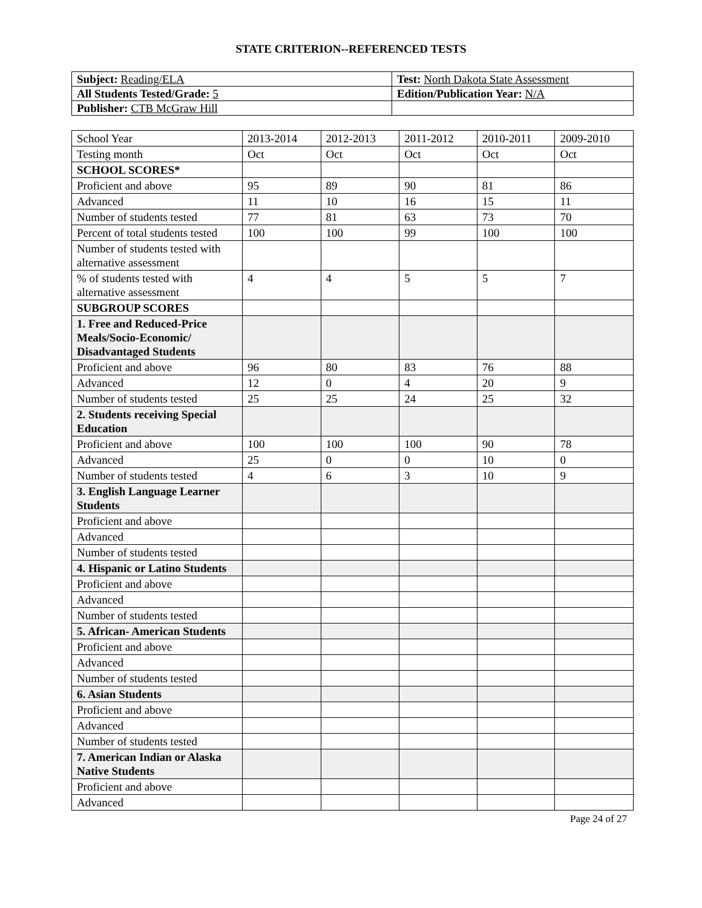STATE CRITERION--REFERENCED TESTS
| Subject: Reading/ELA | Test: North Dakota State Assessment |
| All Students Tested/Grade: 5 | Edition/Publication Year: N/A |
| Publisher: CTB McGraw Hill | |
| School Year | 2013-2014 | 2012-2013 | 2011-2012 | 2010-2011 | 2009-2010 |
| Testing month | Oct | Oct | Oct | Oct | Oct |
| SCHOOL SCORES* | | | | | |
| Proficient and above | 95 | 89 | 90 | 81 | 86 |
| Advanced | 11 | 10 | 16 | 15 | 11 |
| Number of students tested | 77 | 81 | 63 | 73 | 70 |
| Percent of total students tested | 100 | 100 | 99 | 100 | 100 |
| Number of students tested with alternative assessment | | | | | |
| % of students tested with alternative assessment | 4 | 4 | 5 | 5 | 7 |
| SUBGROUP SCORES | | | | | |
| 1. Free and Reduced-Price Meals/Socio-Economic/ Disadvantaged Students | | | | | |
| Proficient and above | 96 | 80 | 83 | 76 | 88 |
| Advanced | 12 | 0 | 4 | 20 | 9 |
| Number of students tested | 25 | 25 | 24 | 25 | 32 |
| 2. Students receiving Special Education | | | | | |
| Proficient and above | 100 | 100 | 100 | 90 | 78 |
| Advanced | 25 | 0 | 0 | 10 | 0 |
| Number of students tested | 4 | 6 | 3 | 10 | 9 |
| 3. English Language Learner Students | | | | | |
| Proficient and above | | | | | |
| Advanced | | | | | |
| Number of students tested | | | | | |
| 4. Hispanic or Latino Students | | | | | |
| Proficient and above | | | | | |
| Advanced | | | | | |
| Number of students tested | | | | | |
| 5. African- American Students | | | | | |
| Proficient and above | | | | | |
| Advanced | | | | | |
| Number of students tested | | | | | |
| 6. Asian Students | | | | | |
| Proficient and above | | | | | |
| Advanced | | | | | |
| Number of students tested | | | | | |
| 7. American Indian or Alaska Native Students | | | | | |
| Proficient and above | | | | | |
| Advanced | | | | | |
Page 24 of 27